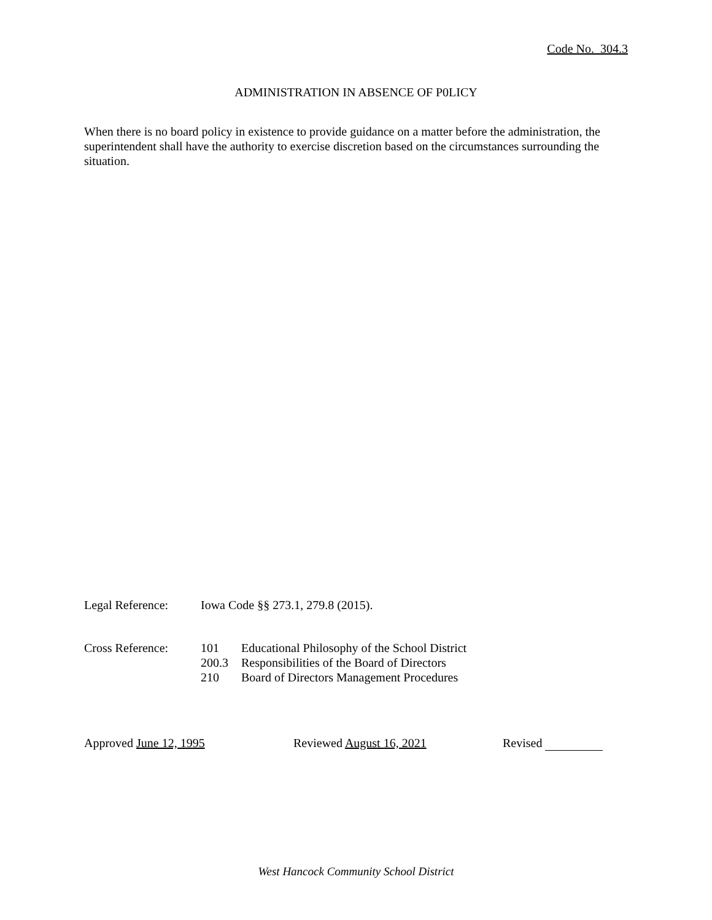Code No. 304.3
ADMINISTRATION IN ABSENCE OF P0LICY
When there is no board policy in existence to provide guidance on a matter before the administration, the superintendent shall have the authority to exercise discretion based on the circumstances surrounding the situation.
Legal Reference:
Iowa Code §§ 273.1, 279.8 (2015).
Cross Reference:
101 Educational Philosophy of the School District
200.3 Responsibilities of the Board of Directors
210 Board of Directors Management Procedures
Approved June 12, 1995 Reviewed August 16, 2021 Revised
West Hancock Community School District